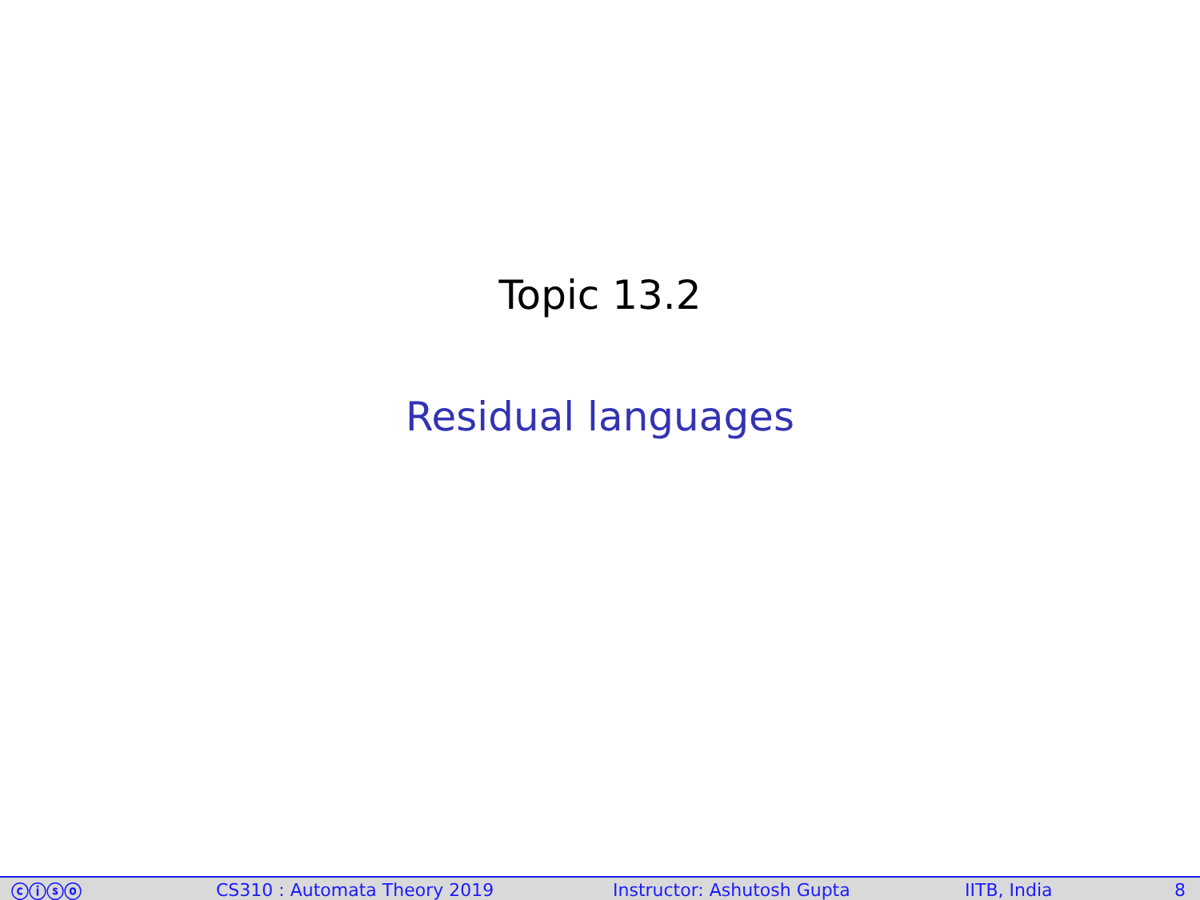Topic 13.2
Residual languages
ⓒⓘⓢⓞ CS310 : Automata Theory 2019 Instructor: Ashutosh Gupta IITB, India 8